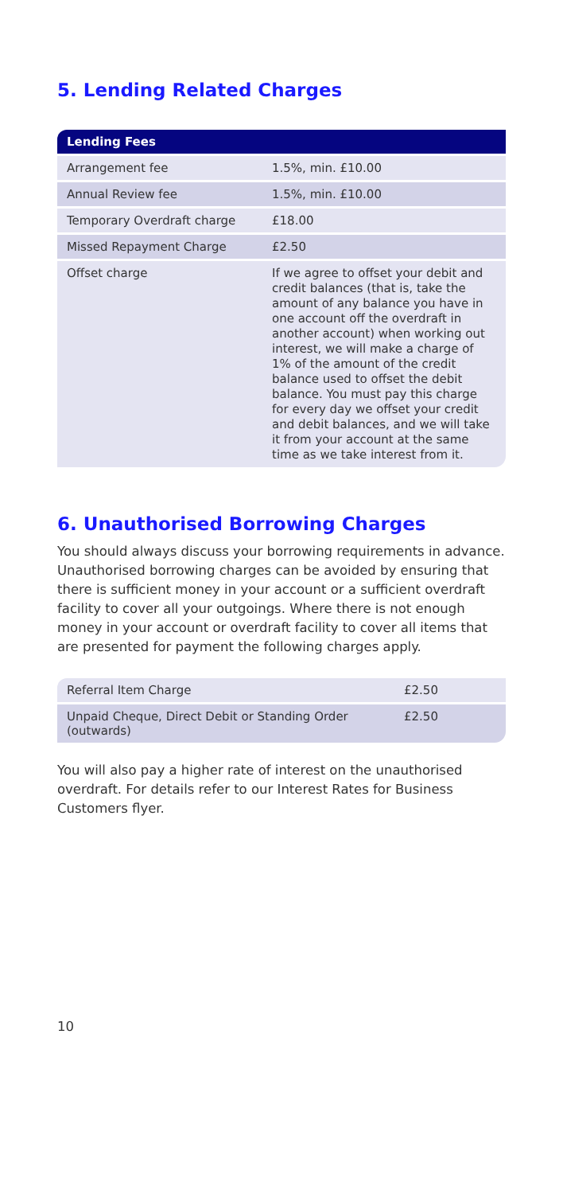5. Lending Related Charges
| Lending Fees | |
| Arrangement fee | 1.5%, min. £10.00 |
| Annual Review fee | 1.5%, min. £10.00 |
| Temporary Overdraft charge | £18.00 |
| Missed Repayment Charge | £2.50 |
| Offset charge | If we agree to offset your debit and credit balances (that is, take the amount of any balance you have in one account off the overdraft in another account) when working out interest, we will make a charge of 1% of the amount of the credit balance used to offset the debit balance. You must pay this charge for every day we offset your credit and debit balances, and we will take it from your account at the same time as we take interest from it. |
6. Unauthorised Borrowing Charges
You should always discuss your borrowing requirements in advance. Unauthorised borrowing charges can be avoided by ensuring that there is sufficient money in your account or a sufficient overdraft facility to cover all your outgoings. Where there is not enough money in your account or overdraft facility to cover all items that are presented for payment the following charges apply.
| Referral Item Charge | £2.50 |
| Unpaid Cheque, Direct Debit or Standing Order (outwards) | £2.50 |
You will also pay a higher rate of interest on the unauthorised overdraft. For details refer to our Interest Rates for Business Customers flyer.
10